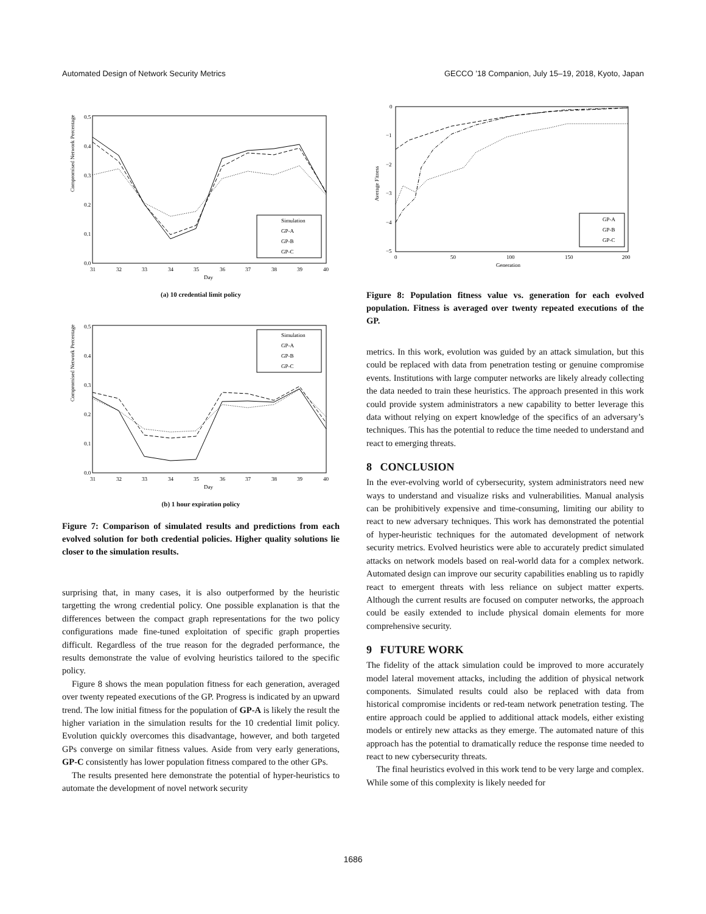Automated Design of Network Security Metrics GECCO ’18 Companion, July 15–19, 2018, Kyoto, Japan
Compromised Network Percentage
0.5
0.4
0.3
0.2
0.1
0.0
31
32
33
34
35
36
37
38
39
40
Day
Simulation
GP-A
GP-B
GP-C
(a) 10 credential limit policy
Compromised Network Percentage
0.5
0.4
0.3
0.2
0.1
0.0
31
32
33
34
35
36
37
38
39
40
Day
Simulation
GP-A
GP-B
GP-C
(b) 1 hour expiration policy
Figure 7: Comparison of simulated results and predictions from each evolved solution for both credential policies. Higher quality solutions lie closer to the simulation results.
surprising that, in many cases, it is also outperformed by the heuristic targetting the wrong credential policy. One possible explanation is that the differences between the compact graph representations for the two policy configurations made fine-tuned exploitation of specific graph properties difficult. Regardless of the true reason for the degraded performance, the results demonstrate the value of evolving heuristics tailored to the specific policy.
Figure 8 shows the mean population fitness for each generation, averaged over twenty repeated executions of the GP. Progress is indicated by an upward trend. The low initial fitness for the population of GP-A is likely the result the higher variation in the simulation results for the 10 credential limit policy. Evolution quickly overcomes this disadvantage, however, and both targeted GPs converge on similar fitness values. Aside from very early generations, GP-C consistently has lower population fitness compared to the other GPs.
The results presented here demonstrate the potential of hyper-heuristics to automate the development of novel network security
Average Fitness
0
−1
−2
−3
−4
−5
0
50
100
150
200
Generation
GP-A
GP-B
GP-C
Figure 8: Population fitness value vs. generation for each evolved population. Fitness is averaged over twenty repeated executions of the GP.
metrics. In this work, evolution was guided by an attack simulation, but this could be replaced with data from penetration testing or genuine compromise events. Institutions with large computer networks are likely already collecting the data needed to train these heuristics. The approach presented in this work could provide system administrators a new capability to better leverage this data without relying on expert knowledge of the specifics of an adversary’s techniques. This has the potential to reduce the time needed to understand and react to emerging threats.
8 CONCLUSION
In the ever-evolving world of cybersecurity, system administrators need new ways to understand and visualize risks and vulnerabilities. Manual analysis can be prohibitively expensive and time-consuming, limiting our ability to react to new adversary techniques. This work has demonstrated the potential of hyper-heuristic techniques for the automated development of network security metrics. Evolved heuristics were able to accurately predict simulated attacks on network models based on real-world data for a complex network. Automated design can improve our security capabilities enabling us to rapidly react to emergent threats with less reliance on subject matter experts. Although the current results are focused on computer networks, the approach could be easily extended to include physical domain elements for more comprehensive security.
9 FUTURE WORK
The fidelity of the attack simulation could be improved to more accurately model lateral movement attacks, including the addition of physical network components. Simulated results could also be replaced with data from historical compromise incidents or red-team network penetration testing. The entire approach could be applied to additional attack models, either existing models or entirely new attacks as they emerge. The automated nature of this approach has the potential to dramatically reduce the response time needed to react to new cybersecurity threats.
The final heuristics evolved in this work tend to be very large and complex. While some of this complexity is likely needed for
1686